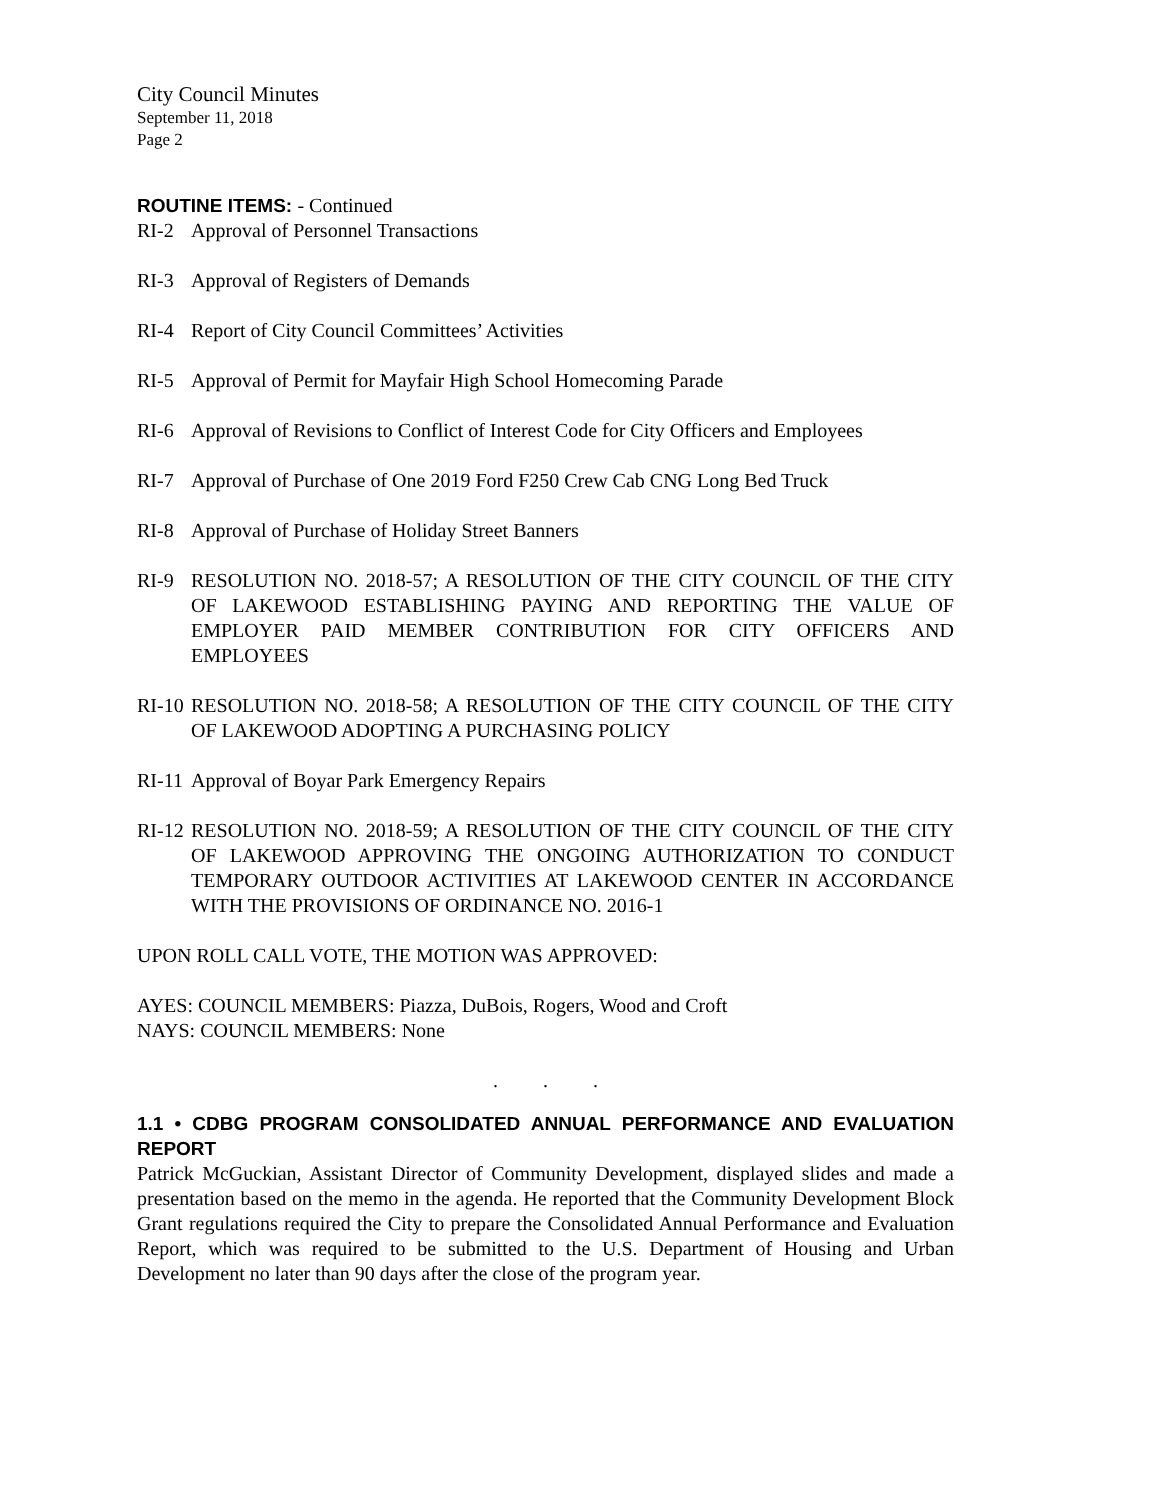City Council Minutes
September 11, 2018
Page 2
ROUTINE ITEMS: - Continued
RI-2 Approval of Personnel Transactions
RI-3 Approval of Registers of Demands
RI-4 Report of City Council Committees’ Activities
RI-5 Approval of Permit for Mayfair High School Homecoming Parade
RI-6 Approval of Revisions to Conflict of Interest Code for City Officers and Employees
RI-7 Approval of Purchase of One 2019 Ford F250 Crew Cab CNG Long Bed Truck
RI-8 Approval of Purchase of Holiday Street Banners
RI-9 RESOLUTION NO. 2018-57; A RESOLUTION OF THE CITY COUNCIL OF THE CITY OF LAKEWOOD ESTABLISHING PAYING AND REPORTING THE VALUE OF EMPLOYER PAID MEMBER CONTRIBUTION FOR CITY OFFICERS AND EMPLOYEES
RI-10
RESOLUTION NO. 2018-58; A RESOLUTION OF THE CITY COUNCIL OF THE CITY OF LAKEWOOD ADOPTING A PURCHASING POLICY
RI-11
Approval of Boyar Park Emergency Repairs
RI-12
RESOLUTION NO. 2018-59; A RESOLUTION OF THE CITY COUNCIL OF THE CITY OF LAKEWOOD APPROVING THE ONGOING AUTHORIZATION TO CONDUCT TEMPORARY OUTDOOR ACTIVITIES AT LAKEWOOD CENTER IN ACCORDANCE WITH THE PROVISIONS OF ORDINANCE NO. 2016-1
UPON ROLL CALL VOTE, THE MOTION WAS APPROVED:
AYES: COUNCIL MEMBERS: Piazza, DuBois, Rogers, Wood and Croft
NAYS: COUNCIL MEMBERS: None
. . .
1.1 • CDBG PROGRAM CONSOLIDATED ANNUAL PERFORMANCE AND EVALUATION REPORT
Patrick McGuckian, Assistant Director of Community Development, displayed slides and made a presentation based on the memo in the agenda. He reported that the Community Development Block Grant regulations required the City to prepare the Consolidated Annual Performance and Evaluation Report, which was required to be submitted to the U.S. Department of Housing and Urban Development no later than 90 days after the close of the program year.